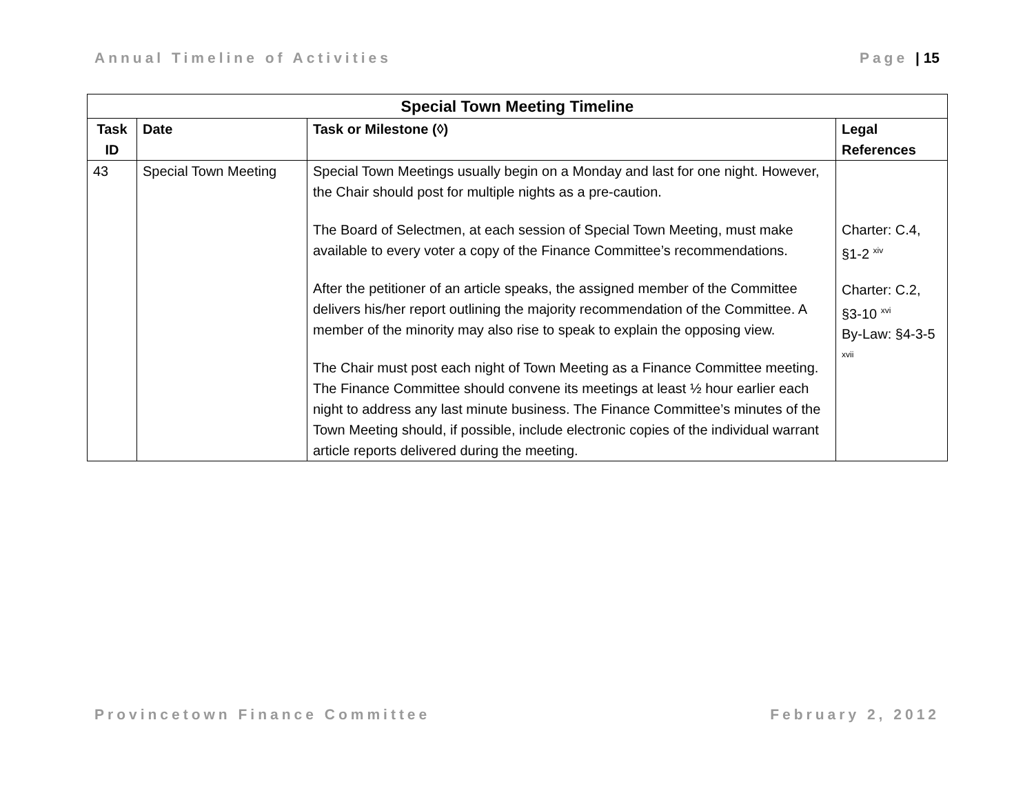Annual Timeline of Activities Page | 15
| Special Town Meeting Timeline | | | |
| --- | --- | --- | --- |
| Task ID | Date | Task or Milestone (◊) | Legal References |
| 43 | Special Town Meeting | Special Town Meetings usually begin on a Monday and last for one night. However, the Chair should post for multiple nights as a pre-caution. The Board of Selectmen, at each session of Special Town Meeting, must make available to every voter a copy of the Finance Committee’s recommendations. After the petitioner of an article speaks, the assigned member of the Committee delivers his/her report outlining the majority recommendation of the Committee. A member of the minority may also rise to speak to explain the opposing view. The Chair must post each night of Town Meeting as a Finance Committee meeting. The Finance Committee should convene its meetings at least ½ hour earlier each night to address any last minute business. The Finance Committee’s minutes of the Town Meeting should, if possible, include electronic copies of the individual warrant article reports delivered during the meeting. | Charter: C.4, §1-2 <sup>xiv</sup> Charter: C.2, §3-10 <sup>xvi</sup> By-Law: §4-3-5 <sup>xvii</sup> |
Provincetown Finance Committee February 2, 2012